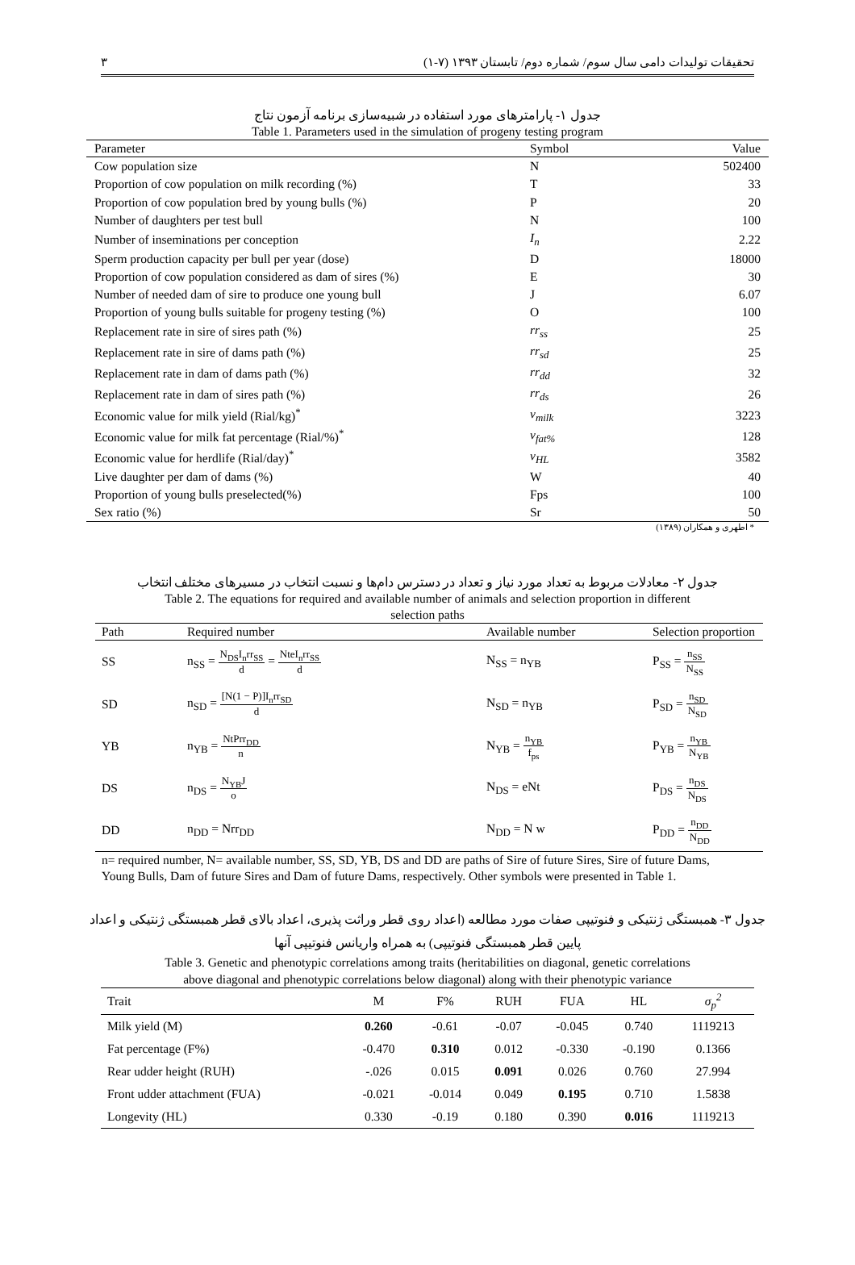٣ تحقیقات تولیدات دامی سال سوم/ شماره دوم/ تابستان ١٣٩٣ (٧-١)
جدول ١- پارامترهای مورد استفاده در شبیه‌سازی برنامه آزمون نتاج
Table 1. Parameters used in the simulation of progeny testing program
| Parameter | Symbol | Value |
| --- | --- | --- |
| Cow population size | N | 502400 |
| Proportion of cow population on milk recording (%) | T | 33 |
| Proportion of cow population bred by young bulls (%) | P | 20 |
| Number of daughters per test bull | N | 100 |
| Number of inseminations per conception | I<sub>n</sub> | 2.22 |
| Sperm production capacity per bull per year (dose) | D | 18000 |
| Proportion of cow population considered as dam of sires (%) | E | 30 |
| Number of needed dam of sire to produce one young bull | J | 6.07 |
| Proportion of young bulls suitable for progeny testing (%) | O | 100 |
| Replacement rate in sire of sires path (%) | rr<sub>ss</sub> | 25 |
| Replacement rate in sire of dams path (%) | rr<sub>sd</sub> | 25 |
| Replacement rate in dam of dams path (%) | rr<sub>dd</sub> | 32 |
| Replacement rate in dam of sires path (%) | rr<sub>ds</sub> | 26 |
| Economic value for milk yield (Rial/kg)<sup>*</sup> | v<sub>milk</sub> | 3223 |
| Economic value for milk fat percentage (Rial/%)<sup>*</sup> | v<sub>fat%</sub> | 128 |
| Economic value for herdlife (Rial/day)<sup>*</sup> | v<sub>HL</sub> | 3582 |
| Live daughter per dam of dams (%) | W | 40 |
| Proportion of young bulls preselected(%) | Fps | 100 |
| Sex ratio (%) | Sr | 50 |
* اطهری و همکاران (١٣٨٩)
جدول ٢- معادلات مربوط به تعداد مورد نیاز و تعداد در دسترس دام‌ها و نسبت انتخاب در مسیرهای مختلف انتخاب
Table 2. The equations for required and available number of animals and selection proportion in different
selection paths
| Path | Required number | Available number | Selection proportion |
| --- | --- | --- | --- |
| SS | n<sub>SS</sub> = N<sub>DS</sub>I<sub>n</sub>rr<sub>SS</sub> d = NteI<sub>n</sub>rr<sub>SS</sub> d | N<sub>SS</sub> = n<sub>YB</sub> | P<sub>SS</sub> = n<sub>SS</sub> N<sub>SS</sub> |
| SD | n<sub>SD</sub> = [N(1 − P)]I<sub>n</sub>rr<sub>SD</sub> d | N<sub>SD</sub> = n<sub>YB</sub> | P<sub>SD</sub> = n<sub>SD</sub> N<sub>SD</sub> |
| YB | n<sub>YB</sub> = NtPrr<sub>DD</sub> n | N<sub>YB</sub> = n<sub>YB</sub> f<sub>ps</sub> | P<sub>YB</sub> = n<sub>YB</sub> N<sub>YB</sub> |
| DS | n<sub>DS</sub> = N<sub>YB</sub>J o | N<sub>DS</sub> = eNt | P<sub>DS</sub> = n<sub>DS</sub> N<sub>DS</sub> |
| DD | n<sub>DD</sub> = Nrr<sub>DD</sub> | N<sub>DD</sub> = N w | P<sub>DD</sub> = n<sub>DD</sub> N<sub>DD</sub> |
n= required number, N= available number, SS, SD, YB, DS and DD are paths of Sire of future Sires, Sire of future Dams, Young Bulls, Dam of future Sires and Dam of future Dams, respectively. Other symbols were presented in Table 1.
جدول ٣- همبستگی ژنتیکی و فنوتیپی صفات مورد مطالعه (اعداد روی قطر وراثت پذیری، اعداد بالای قطر همبستگی ژنتیکی و اعداد
پایین قطر همبستگی فنوتیپی) به همراه واریانس فنوتیپی آنها
Table 3. Genetic and phenotypic correlations among traits (heritabilities on diagonal, genetic correlations
above diagonal and phenotypic correlations below diagonal) along with their phenotypic variance
| Trait | M | F% | RUH | FUA | HL | σ<sub>p</sub><sup>2</sup> |
| --- | --- | --- | --- | --- | --- | --- |
| Milk yield (M) | 0.260 | -0.61 | -0.07 | -0.045 | 0.740 | 1119213 |
| Fat percentage (F%) | -0.470 | 0.310 | 0.012 | -0.330 | -0.190 | 0.1366 |
| Rear udder height (RUH) | -.026 | 0.015 | 0.091 | 0.026 | 0.760 | 27.994 |
| Front udder attachment (FUA) | -0.021 | -0.014 | 0.049 | 0.195 | 0.710 | 1.5838 |
| Longevity (HL) | 0.330 | -0.19 | 0.180 | 0.390 | 0.016 | 1119213 |